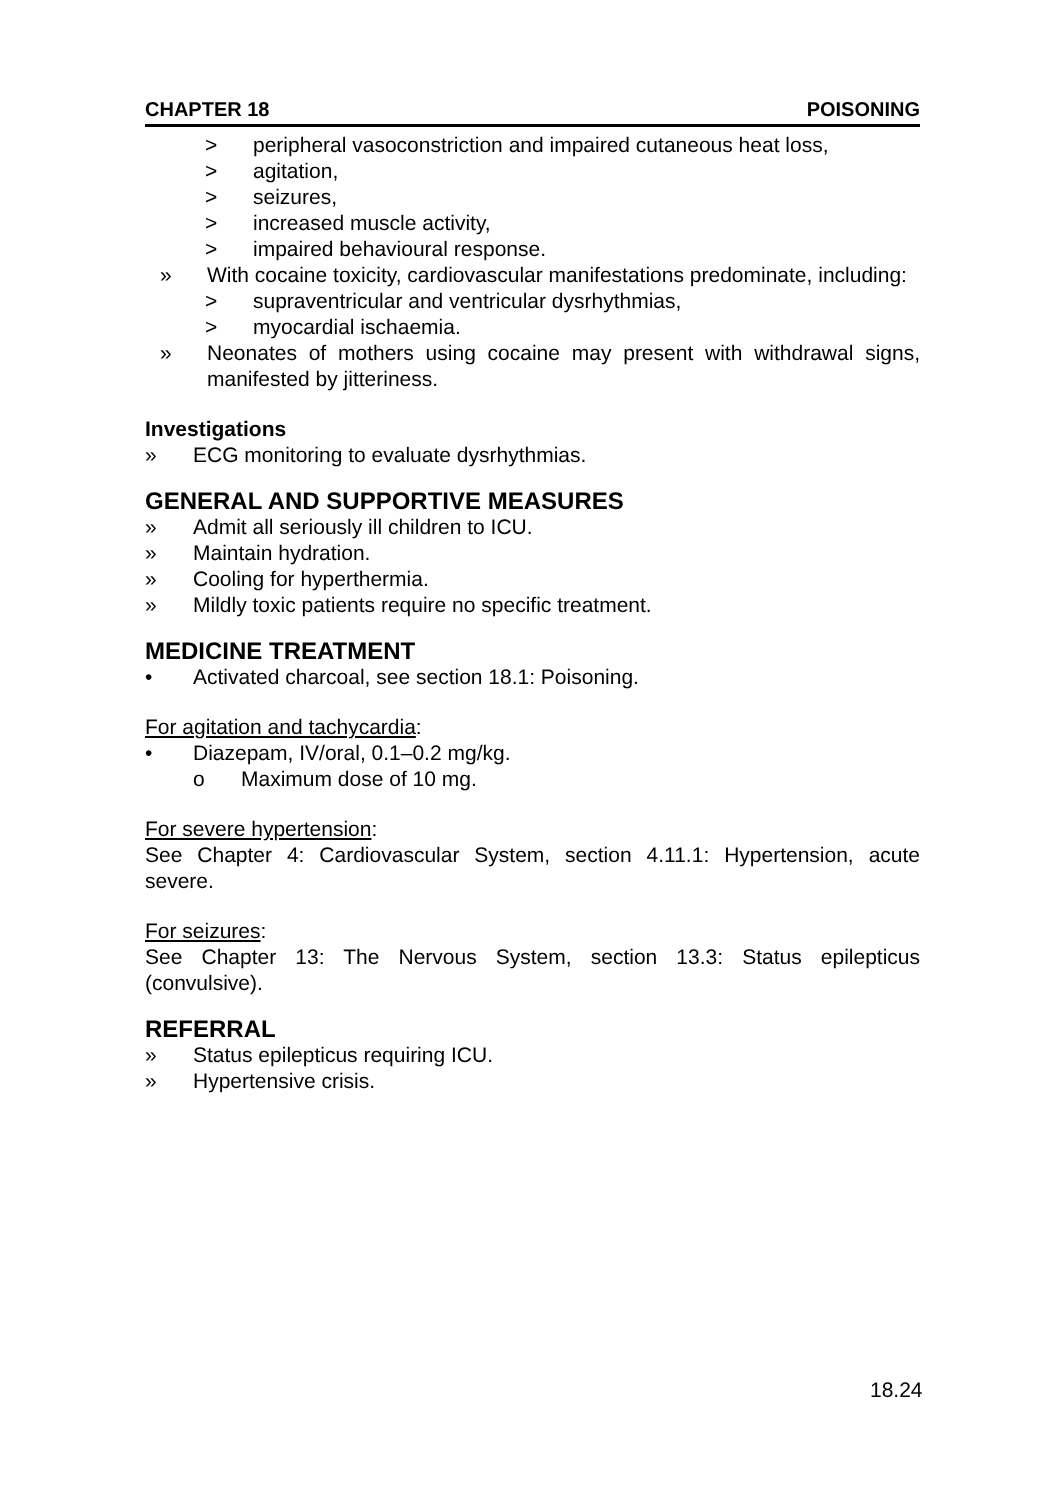CHAPTER 18 POISONING
> peripheral vasoconstriction and impaired cutaneous heat loss,
> agitation,
> seizures,
> increased muscle activity,
> impaired behavioural response.
» With cocaine toxicity, cardiovascular manifestations predominate, including:
> supraventricular and ventricular dysrhythmias,
> myocardial ischaemia.
» Neonates of mothers using cocaine may present with withdrawal signs, manifested by jitteriness.
Investigations
» ECG monitoring to evaluate dysrhythmias.
GENERAL AND SUPPORTIVE MEASURES
» Admit all seriously ill children to ICU.
» Maintain hydration.
» Cooling for hyperthermia.
» Mildly toxic patients require no specific treatment.
MEDICINE TREATMENT
• Activated charcoal, see section 18.1: Poisoning.
For agitation and tachycardia:
• Diazepam, IV/oral, 0.1–0.2 mg/kg.
o Maximum dose of 10 mg.
For severe hypertension:
See Chapter 4: Cardiovascular System, section 4.11.1: Hypertension, acute severe.
For seizures:
See Chapter 13: The Nervous System, section 13.3: Status epilepticus (convulsive).
REFERRAL
» Status epilepticus requiring ICU.
» Hypertensive crisis.
18.24